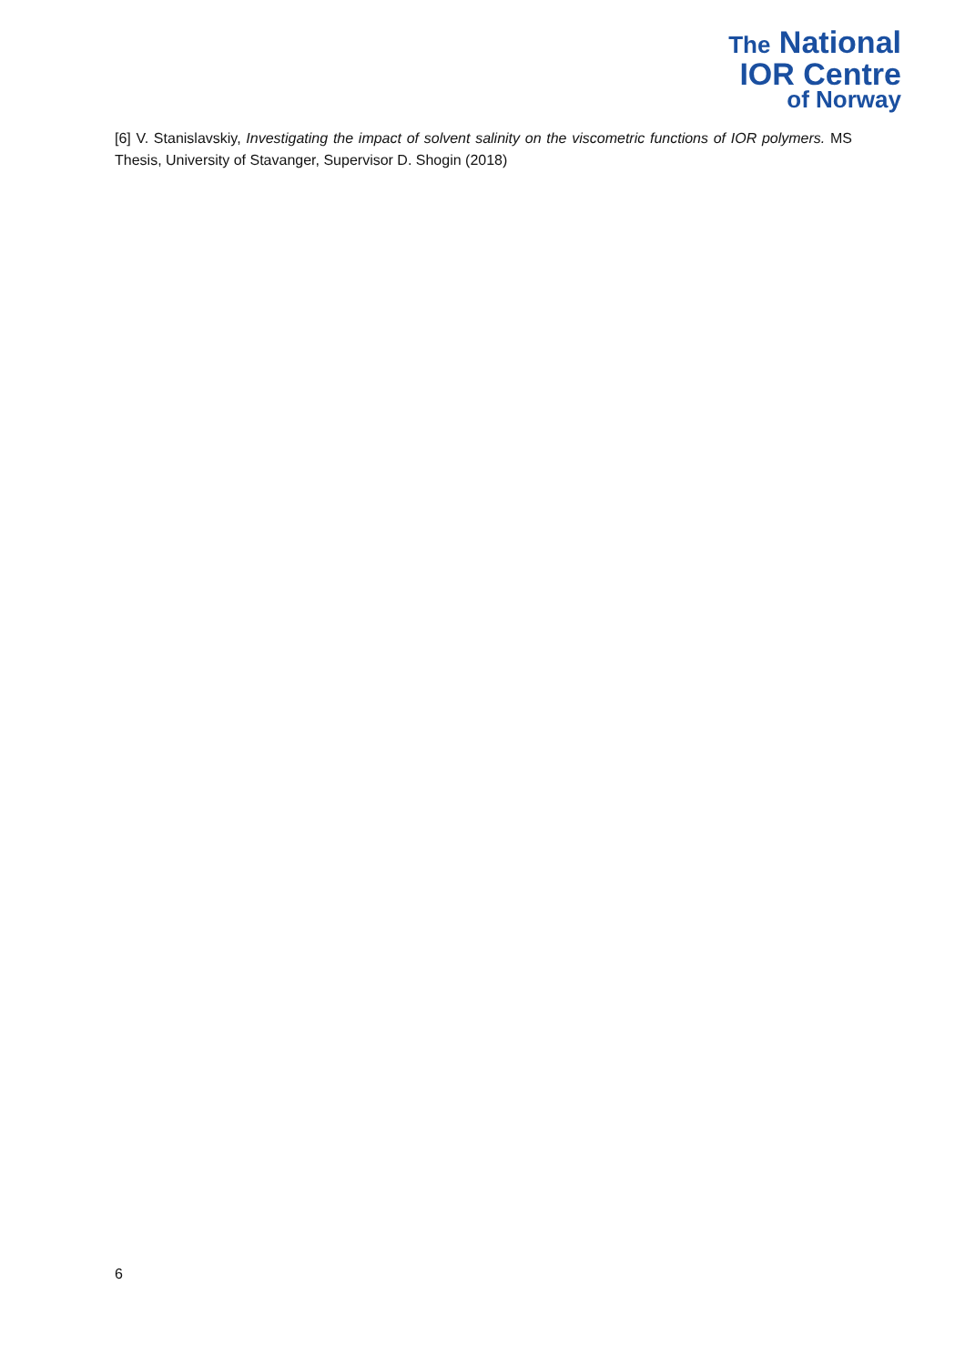The National
IOR Centre
of Norway
[6] V. Stanislavskiy, Investigating the impact of solvent salinity on the viscometric functions of IOR polymers. MS Thesis, University of Stavanger, Supervisor D. Shogin (2018)
6